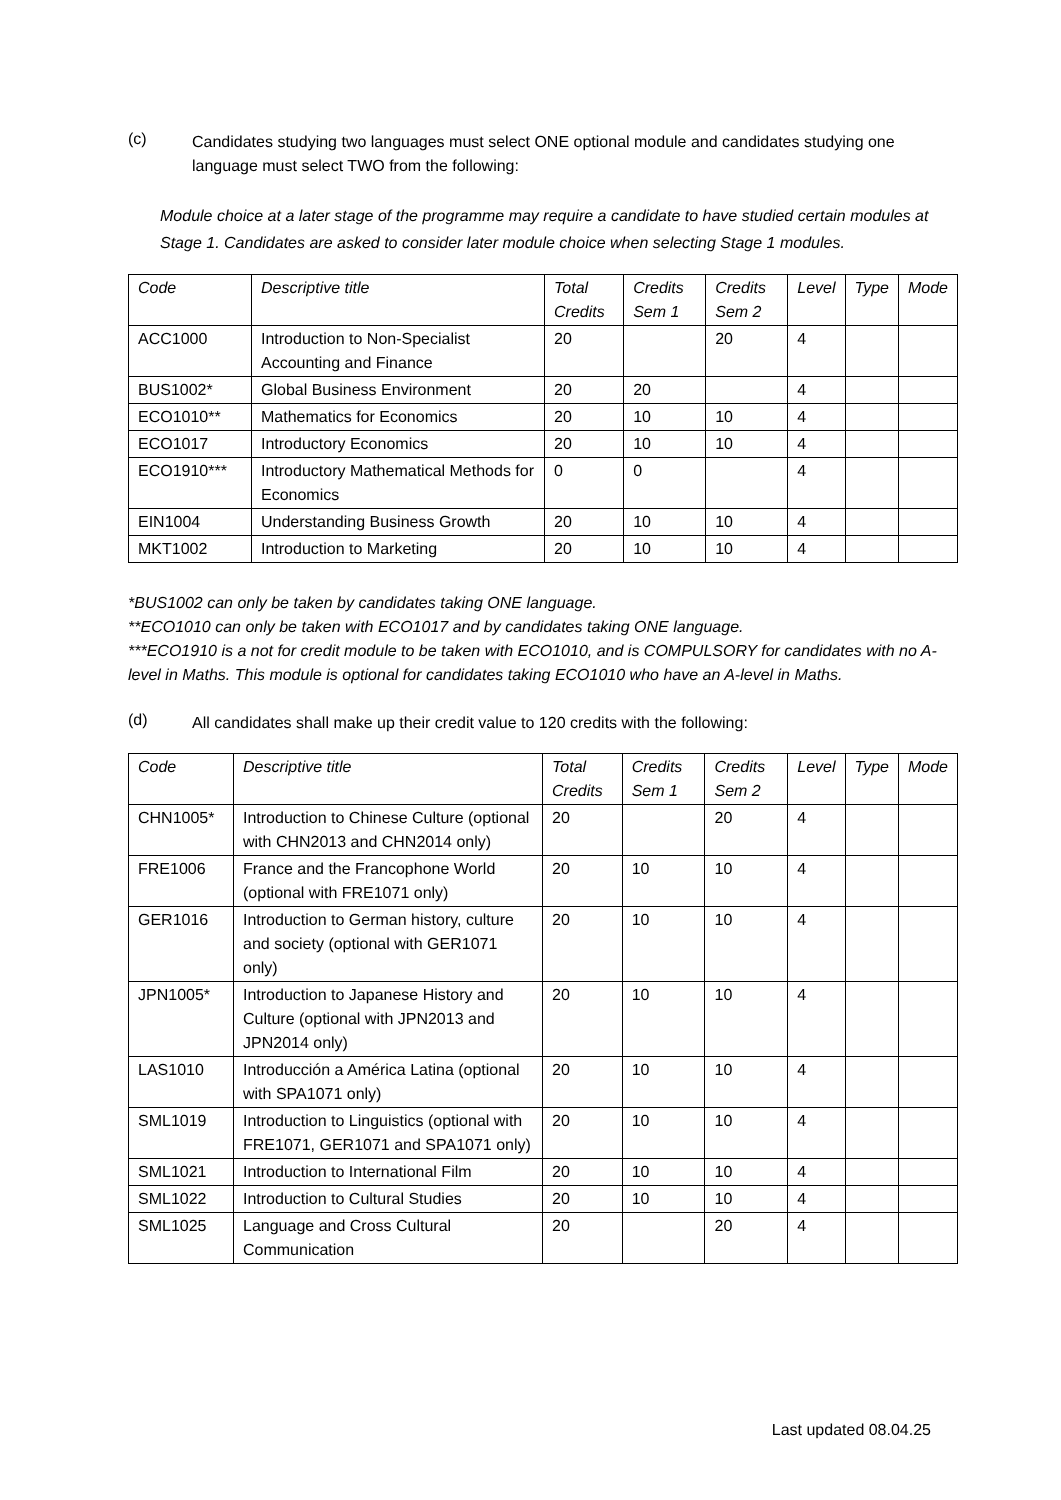(c)
Candidates studying two languages must select ONE optional module and candidates studying one language must select TWO from the following:
Module choice at a later stage of the programme may require a candidate to have studied certain modules at Stage 1. Candidates are asked to consider later module choice when selecting Stage 1 modules.
| Code | Descriptive title | Total Credits | Credits Sem 1 | Credits Sem 2 | Level | Type | Mode |
| --- | --- | --- | --- | --- | --- | --- | --- |
| ACC1000 | Introduction to Non-Specialist Accounting and Finance | 20 | | 20 | 4 | | |
| BUS1002* | Global Business Environment | 20 | 20 | | 4 | | |
| ECO1010** | Mathematics for Economics | 20 | 10 | 10 | 4 | | |
| ECO1017 | Introductory Economics | 20 | 10 | 10 | 4 | | |
| ECO1910*** | Introductory Mathematical Methods for Economics | 0 | 0 | | 4 | | |
| EIN1004 | Understanding Business Growth | 20 | 10 | 10 | 4 | | |
| MKT1002 | Introduction to Marketing | 20 | 10 | 10 | 4 | | |
*BUS1002 can only be taken by candidates taking ONE language.
**ECO1010 can only be taken with ECO1017 and by candidates taking ONE language.
***ECO1910 is a not for credit module to be taken with ECO1010, and is COMPULSORY for candidates with no A-level in Maths. This module is optional for candidates taking ECO1010 who have an A-level in Maths.
(d)
All candidates shall make up their credit value to 120 credits with the following:
| Code | Descriptive title | Total Credits | Credits Sem 1 | Credits Sem 2 | Level | Type | Mode |
| --- | --- | --- | --- | --- | --- | --- | --- |
| CHN1005* | Introduction to Chinese Culture (optional with CHN2013 and CHN2014 only) | 20 | | 20 | 4 | | |
| FRE1006 | France and the Francophone World (optional with FRE1071 only) | 20 | 10 | 10 | 4 | | |
| GER1016 | Introduction to German history, culture and society (optional with GER1071 only) | 20 | 10 | 10 | 4 | | |
| JPN1005* | Introduction to Japanese History and Culture (optional with JPN2013 and JPN2014 only) | 20 | 10 | 10 | 4 | | |
| LAS1010 | Introducción a América Latina (optional with SPA1071 only) | 20 | 10 | 10 | 4 | | |
| SML1019 | Introduction to Linguistics (optional with FRE1071, GER1071 and SPA1071 only) | 20 | 10 | 10 | 4 | | |
| SML1021 | Introduction to International Film | 20 | 10 | 10 | 4 | | |
| SML1022 | Introduction to Cultural Studies | 20 | 10 | 10 | 4 | | |
| SML1025 | Language and Cross Cultural Communication | 20 | | 20 | 4 | | |
Last updated 08.04.25